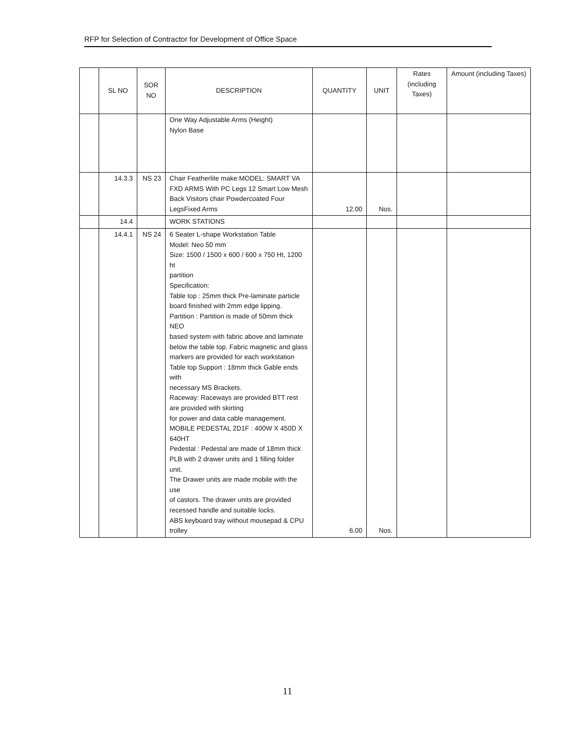RFP for Selection of Contractor for Development of Office Space
| | SL NO | SOR NO | DESCRIPTION | QUANTITY | UNIT | Rates (including Taxes) | Amount (including Taxes) |
| --- | --- | --- | --- | --- | --- | --- | --- |
| | | | One Way Adjustable Arms (Height) Nylon Base | | | | |
| | 14.3.3 | NS 23 | Chair Featherlite make:MODEL: SMART VA FXD ARMS With PC Legs 12 Smart Low Mesh Back Visitors chair Powdercoated Four LegsFixed Arms | 12.00 | Nos. | | |
| | 14.4 | | WORK STATIONS | | | | |
| | 14.4.1 | NS 24 | 6 Seater L-shape Workstation Table Model: Neo 50 mm Size: 1500 / 1500 x 600 / 600 x 750 Ht, 1200 ht partition Specification: Table top : 25mm thick Pre-laminate particle board finished with 2mm edge lipping. Partition : Partition is made of 50mm thick NEO based system with fabric above and laminate below the table top. Fabric magnetic and glass markers are provided for each workstation Table top Support : 18mm thick Gable ends with necessary MS Brackets. Raceway: Raceways are provided BTT rest are provided with skirting for power and data cable management. MOBILE PEDESTAL 2D1F : 400W X 450D X 640HT Pedestal : Pedestal are made of 18mm thick PLB with 2 drawer units and 1 filling folder unit. The Drawer units are made mobile with the use of castors. The drawer units are provided recessed handle and suitable locks. ABS keyboard tray without mousepad & CPU trolley | 6.00 | Nos. | | |
11